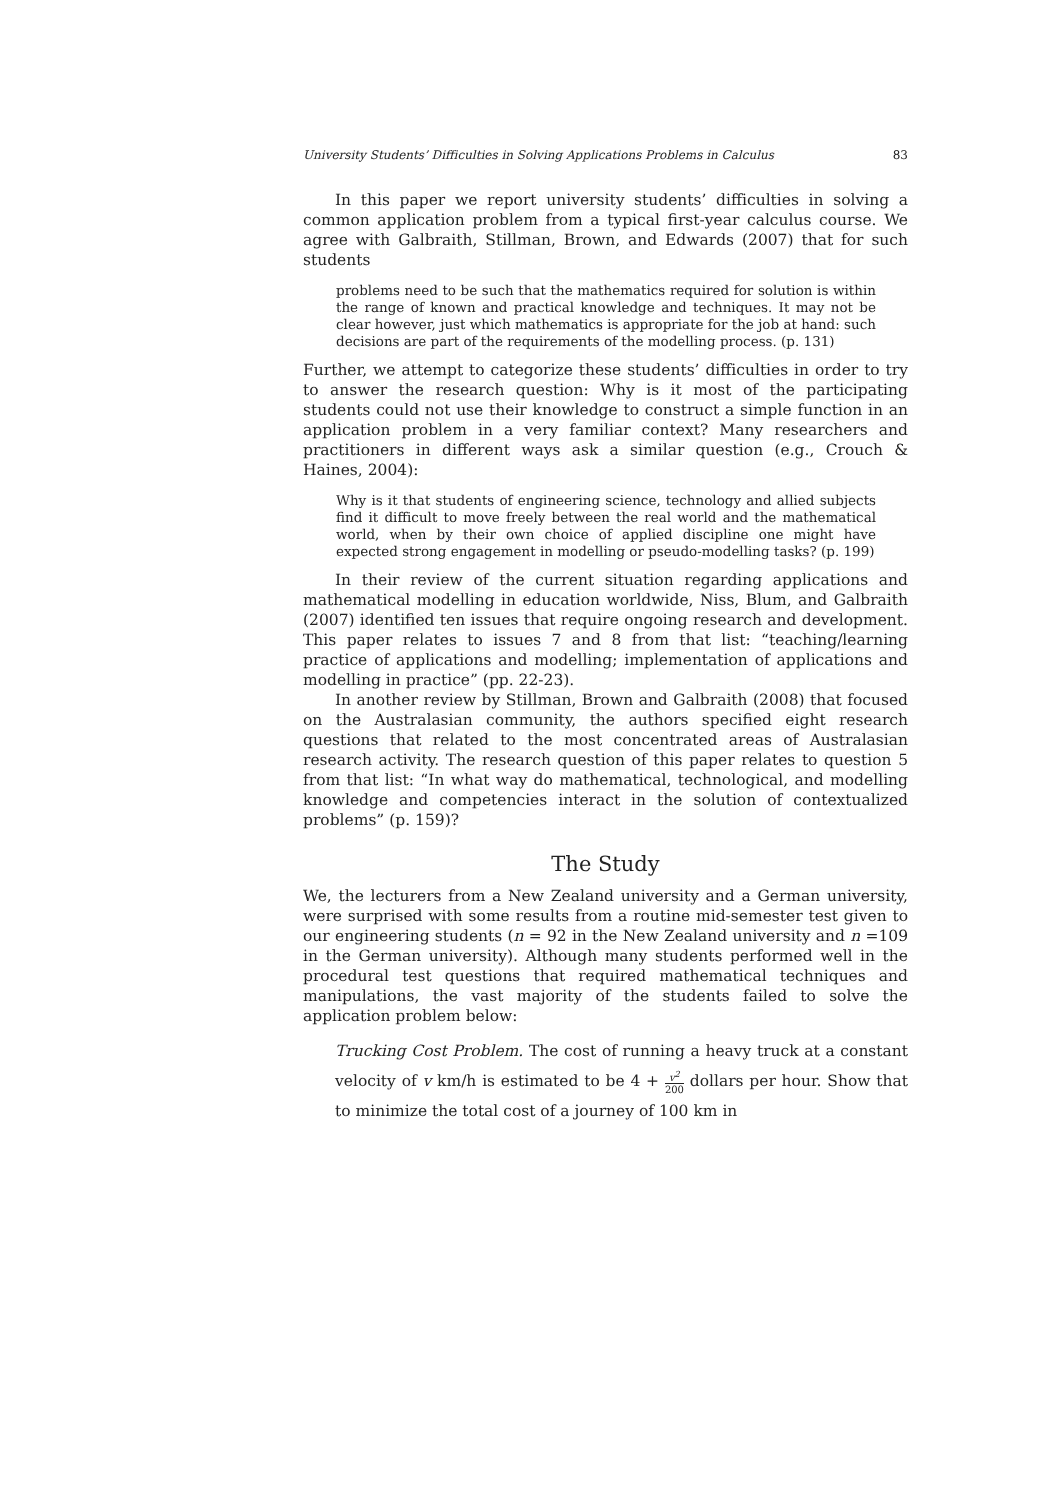University Students’ Difficulties in Solving Applications Problems in Calculus 83
In this paper we report university students’ difficulties in solving a common application problem from a typical first-year calculus course. We agree with Galbraith, Stillman, Brown, and Edwards (2007) that for such students
problems need to be such that the mathematics required for solution is within the range of known and practical knowledge and techniques. It may not be clear however, just which mathematics is appropriate for the job at hand: such decisions are part of the requirements of the modelling process. (p. 131)
Further, we attempt to categorize these students’ difficulties in order to try to answer the research question: Why is it most of the participating students could not use their knowledge to construct a simple function in an application problem in a very familiar context? Many researchers and practitioners in different ways ask a similar question (e.g., Crouch & Haines, 2004):
Why is it that students of engineering science, technology and allied subjects find it difficult to move freely between the real world and the mathematical world, when by their own choice of applied discipline one might have expected strong engagement in modelling or pseudo-modelling tasks? (p. 199)
In their review of the current situation regarding applications and mathematical modelling in education worldwide, Niss, Blum, and Galbraith (2007) identified ten issues that require ongoing research and development. This paper relates to issues 7 and 8 from that list: “teaching/learning practice of applications and modelling; implementation of applications and modelling in practice” (pp. 22-23).
In another review by Stillman, Brown and Galbraith (2008) that focused on the Australasian community, the authors specified eight research questions that related to the most concentrated areas of Australasian research activity. The research question of this paper relates to question 5 from that list: “In what way do mathematical, technological, and modelling knowledge and competencies interact in the solution of contextualized problems” (p. 159)?
The Study
We, the lecturers from a New Zealand university and a German university, were surprised with some results from a routine mid-semester test given to our engineering students (n = 92 in the New Zealand university and n =109 in the German university). Although many students performed well in the procedural test questions that required mathematical techniques and manipulations, the vast majority of the students failed to solve the application problem below:
Trucking Cost Problem. The cost of running a heavy truck at a constant velocity of v km/h is estimated to be 4 + v<sup>2</sup> 200 dollars per hour. Show that to minimize the total cost of a journey of 100 km in